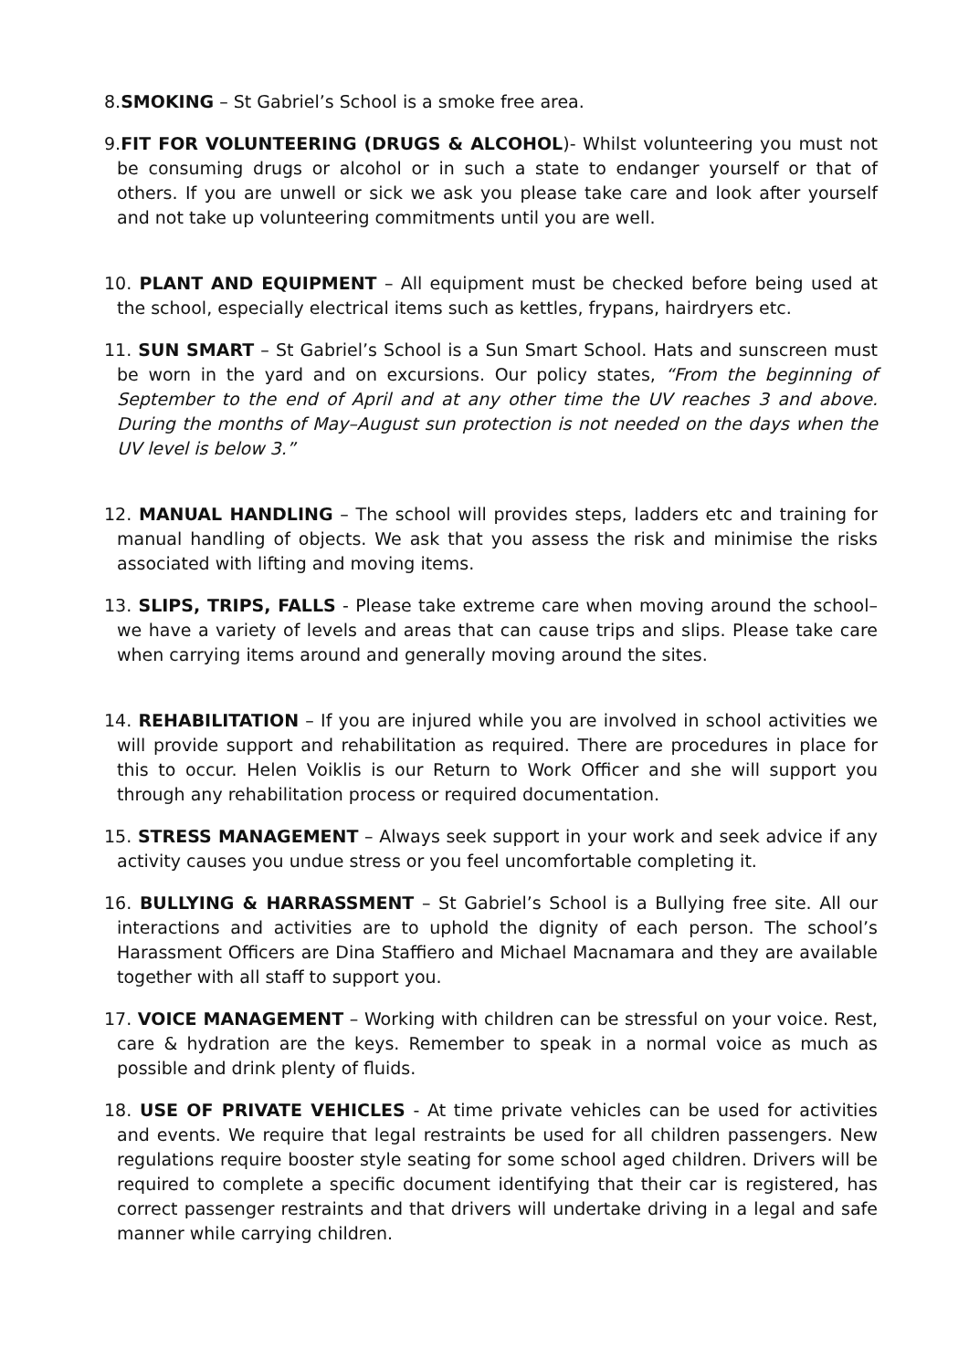8.SMOKING – St Gabriel’s School is a smoke free area.
9.FIT FOR VOLUNTEERING (DRUGS & ALCOHOL)- Whilst volunteering you must not be consuming drugs or alcohol or in such a state to endanger yourself or that of others. If you are unwell or sick we ask you please take care and look after yourself and not take up volunteering commitments until you are well.
10. PLANT AND EQUIPMENT – All equipment must be checked before being used at the school, especially electrical items such as kettles, frypans, hairdryers etc.
11. SUN SMART – St Gabriel’s School is a Sun Smart School. Hats and sunscreen must be worn in the yard and on excursions. Our policy states, “From the beginning of September to the end of April and at any other time the UV reaches 3 and above. During the months of May–August sun protection is not needed on the days when the UV level is below 3.”
12. MANUAL HANDLING – The school will provides steps, ladders etc and training for manual handling of objects. We ask that you assess the risk and minimise the risks associated with lifting and moving items.
13. SLIPS, TRIPS, FALLS - Please take extreme care when moving around the school– we have a variety of levels and areas that can cause trips and slips. Please take care when carrying items around and generally moving around the sites.
14. REHABILITATION – If you are injured while you are involved in school activities we will provide support and rehabilitation as required. There are procedures in place for this to occur. Helen Voiklis is our Return to Work Officer and she will support you through any rehabilitation process or required documentation.
15. STRESS MANAGEMENT – Always seek support in your work and seek advice if any activity causes you undue stress or you feel uncomfortable completing it.
16. BULLYING & HARRASSMENT – St Gabriel’s School is a Bullying free site. All our interactions and activities are to uphold the dignity of each person. The school’s Harassment Officers are Dina Staffiero and Michael Macnamara and they are available together with all staff to support you.
17. VOICE MANAGEMENT – Working with children can be stressful on your voice. Rest, care & hydration are the keys. Remember to speak in a normal voice as much as possible and drink plenty of fluids.
18. USE OF PRIVATE VEHICLES - At time private vehicles can be used for activities and events. We require that legal restraints be used for all children passengers. New regulations require booster style seating for some school aged children. Drivers will be required to complete a specific document identifying that their car is registered, has correct passenger restraints and that drivers will undertake driving in a legal and safe manner while carrying children.